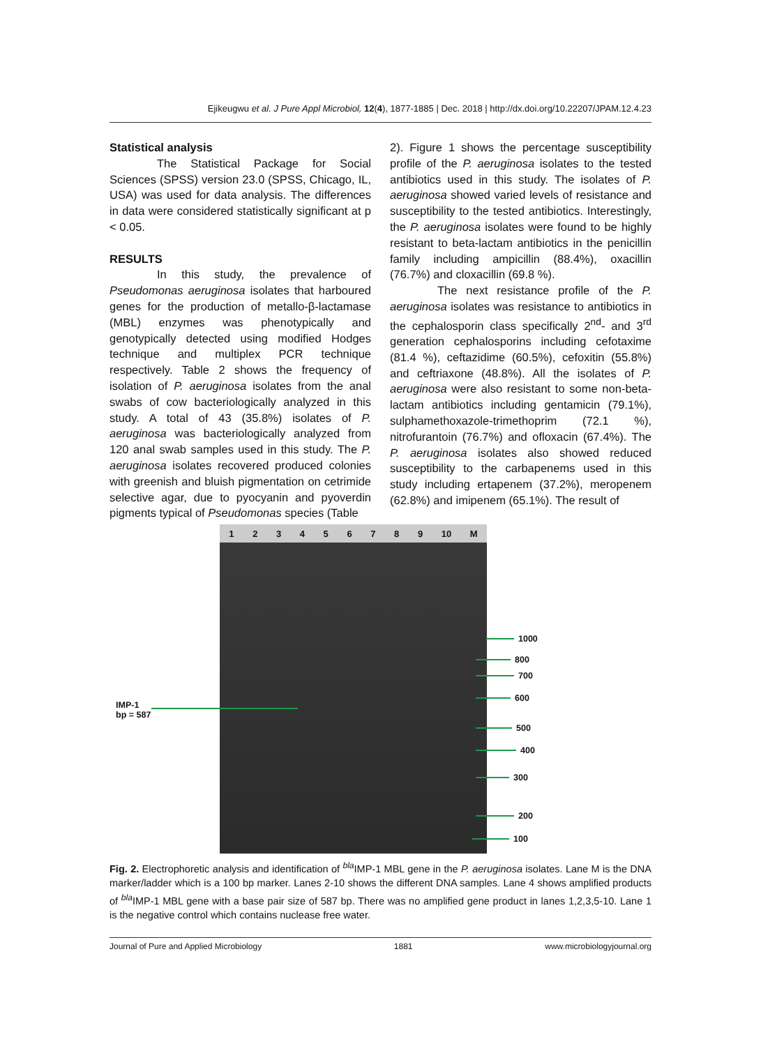Ejikeugwu et al. J Pure Appl Microbiol, 12(4), 1877-1885 | Dec. 2018 | http://dx.doi.org/10.22207/JPAM.12.4.23
Statistical analysis
The Statistical Package for Social Sciences (SPSS) version 23.0 (SPSS, Chicago, IL, USA) was used for data analysis. The differences in data were considered statistically significant at p < 0.05.
RESULTS
In this study, the prevalence of Pseudomonas aeruginosa isolates that harboured genes for the production of metallo-β-lactamase (MBL) enzymes was phenotypically and genotypically detected using modified Hodges technique and multiplex PCR technique respectively. Table 2 shows the frequency of isolation of P. aeruginosa isolates from the anal swabs of cow bacteriologically analyzed in this study. A total of 43 (35.8%) isolates of P. aeruginosa was bacteriologically analyzed from 120 anal swab samples used in this study. The P. aeruginosa isolates recovered produced colonies with greenish and bluish pigmentation on cetrimide selective agar, due to pyocyanin and pyoverdin pigments typical of Pseudomonas species (Table
2). Figure 1 shows the percentage susceptibility profile of the P. aeruginosa isolates to the tested antibiotics used in this study. The isolates of P. aeruginosa showed varied levels of resistance and susceptibility to the tested antibiotics. Interestingly, the P. aeruginosa isolates were found to be highly resistant to beta-lactam antibiotics in the penicillin family including ampicillin (88.4%), oxacillin (76.7%) and cloxacillin (69.8 %).
The next resistance profile of the P. aeruginosa isolates was resistance to antibiotics in the cephalosporin class specifically 2<sup>nd</sup>- and 3<sup>rd</sup> generation cephalosporins including cefotaxime (81.4 %), ceftazidime (60.5%), cefoxitin (55.8%) and ceftriaxone (48.8%). All the isolates of P. aeruginosa were also resistant to some non-beta-lactam antibiotics including gentamicin (79.1%), sulphamethoxazole-trimethoprim (72.1 %), nitrofurantoin (76.7%) and ofloxacin (67.4%). The P. aeruginosa isolates also showed reduced susceptibility to the carbapenems used in this study including ertapenem (37.2%), meropenem (62.8%) and imipenem (65.1%). The result of
123456789 10 M
IMP-1
bp = 587
1000
800
700
600
500
400
300
200
100
Fig. 2. Electrophoretic analysis and identification of <sup>bla</sup>IMP-1 MBL gene in the P. aeruginosa isolates. Lane M is the DNA marker/ladder which is a 100 bp marker. Lanes 2-10 shows the different DNA samples. Lane 4 shows amplified products of <sup>bla</sup>IMP-1 MBL gene with a base pair size of 587 bp. There was no amplified gene product in lanes 1,2,3,5-10. Lane 1 is the negative control which contains nuclease free water.
Journal of Pure and Applied Microbiology 1881 www.microbiologyjournal.org